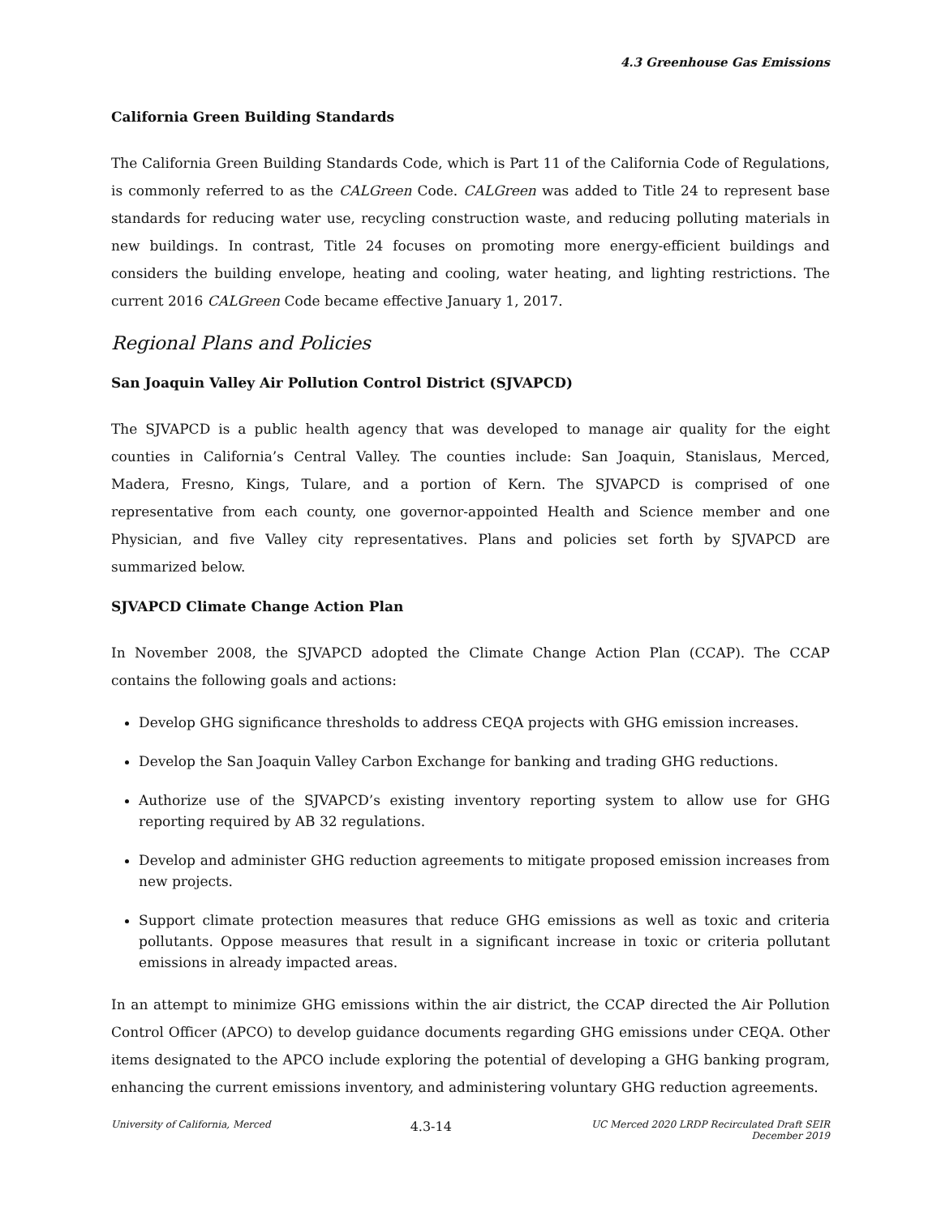4.3 Greenhouse Gas Emissions
California Green Building Standards
The California Green Building Standards Code, which is Part 11 of the California Code of Regulations, is commonly referred to as the CALGreen Code. CALGreen was added to Title 24 to represent base standards for reducing water use, recycling construction waste, and reducing polluting materials in new buildings. In contrast, Title 24 focuses on promoting more energy-efficient buildings and considers the building envelope, heating and cooling, water heating, and lighting restrictions. The current 2016 CALGreen Code became effective January 1, 2017.
Regional Plans and Policies
San Joaquin Valley Air Pollution Control District (SJVAPCD)
The SJVAPCD is a public health agency that was developed to manage air quality for the eight counties in California’s Central Valley. The counties include: San Joaquin, Stanislaus, Merced, Madera, Fresno, Kings, Tulare, and a portion of Kern. The SJVAPCD is comprised of one representative from each county, one governor-appointed Health and Science member and one Physician, and five Valley city representatives. Plans and policies set forth by SJVAPCD are summarized below.
SJVAPCD Climate Change Action Plan
In November 2008, the SJVAPCD adopted the Climate Change Action Plan (CCAP). The CCAP contains the following goals and actions:
Develop GHG significance thresholds to address CEQA projects with GHG emission increases.
Develop the San Joaquin Valley Carbon Exchange for banking and trading GHG reductions.
Authorize use of the SJVAPCD’s existing inventory reporting system to allow use for GHG reporting required by AB 32 regulations.
Develop and administer GHG reduction agreements to mitigate proposed emission increases from new projects.
Support climate protection measures that reduce GHG emissions as well as toxic and criteria pollutants. Oppose measures that result in a significant increase in toxic or criteria pollutant emissions in already impacted areas.
In an attempt to minimize GHG emissions within the air district, the CCAP directed the Air Pollution Control Officer (APCO) to develop guidance documents regarding GHG emissions under CEQA. Other items designated to the APCO include exploring the potential of developing a GHG banking program, enhancing the current emissions inventory, and administering voluntary GHG reduction agreements.
University of California, Merced 4.3-14 UC Merced 2020 LRDP Recirculated Draft SEIR
December 2019